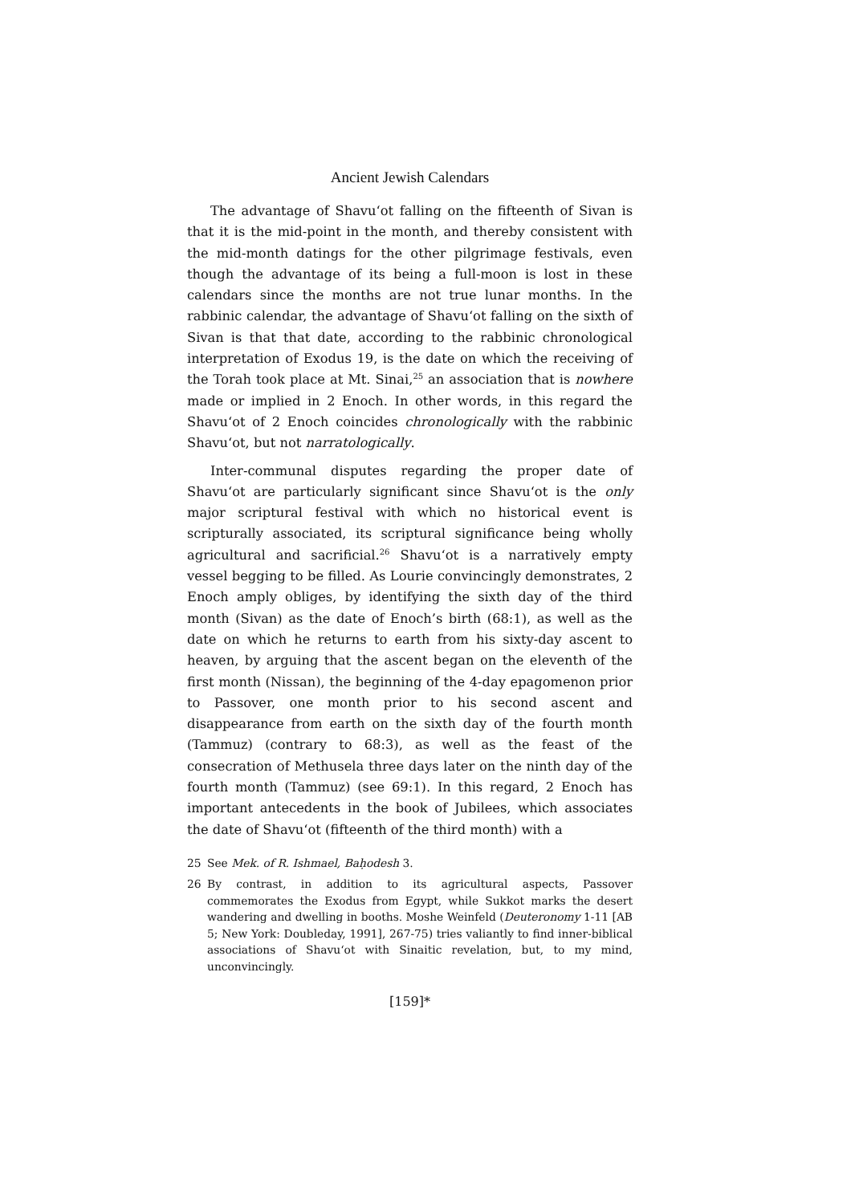Ancient Jewish Calendars
The advantage of Shavu‘ot falling on the fifteenth of Sivan is that it is the mid-point in the month, and thereby consistent with the mid-month datings for the other pilgrimage festivals, even though the advantage of its being a full-moon is lost in these calendars since the months are not true lunar months. In the rabbinic calendar, the advantage of Shavu‘ot falling on the sixth of Sivan is that that date, according to the rabbinic chronological interpretation of Exodus 19, is the date on which the receiving of the Torah took place at Mt. Sinai,<sup>25</sup> an association that is nowhere made or implied in 2 Enoch. In other words, in this regard the Shavu‘ot of 2 Enoch coincides chronologically with the rabbinic Shavu‘ot, but not narratologically.
Inter-communal disputes regarding the proper date of Shavu‘ot are particularly significant since Shavu‘ot is the only major scriptural festival with which no historical event is scripturally associated, its scriptural significance being wholly agricultural and sacrificial.<sup>26</sup> Shavu‘ot is a narratively empty vessel begging to be filled. As Lourie convincingly demonstrates, 2 Enoch amply obliges, by identifying the sixth day of the third month (Sivan) as the date of Enoch’s birth (68:1), as well as the date on which he returns to earth from his sixty-day ascent to heaven, by arguing that the ascent began on the eleventh of the first month (Nissan), the beginning of the 4-day epagomenon prior to Passover, one month prior to his second ascent and disappearance from earth on the sixth day of the fourth month (Tammuz) (contrary to 68:3), as well as the feast of the consecration of Methusela three days later on the ninth day of the fourth month (Tammuz) (see 69:1). In this regard, 2 Enoch has important antecedents in the book of Jubilees, which associates the date of Shavu‘ot (fifteenth of the third month) with a
25 See Mek. of R. Ishmael, Baḥodesh 3.
26 By contrast, in addition to its agricultural aspects, Passover commemorates the Exodus from Egypt, while Sukkot marks the desert wandering and dwelling in booths. Moshe Weinfeld (Deuteronomy 1-11 [AB 5; New York: Doubleday, 1991], 267-75) tries valiantly to find inner-biblical associations of Shavu‘ot with Sinaitic revelation, but, to my mind, unconvincingly.
[159]*